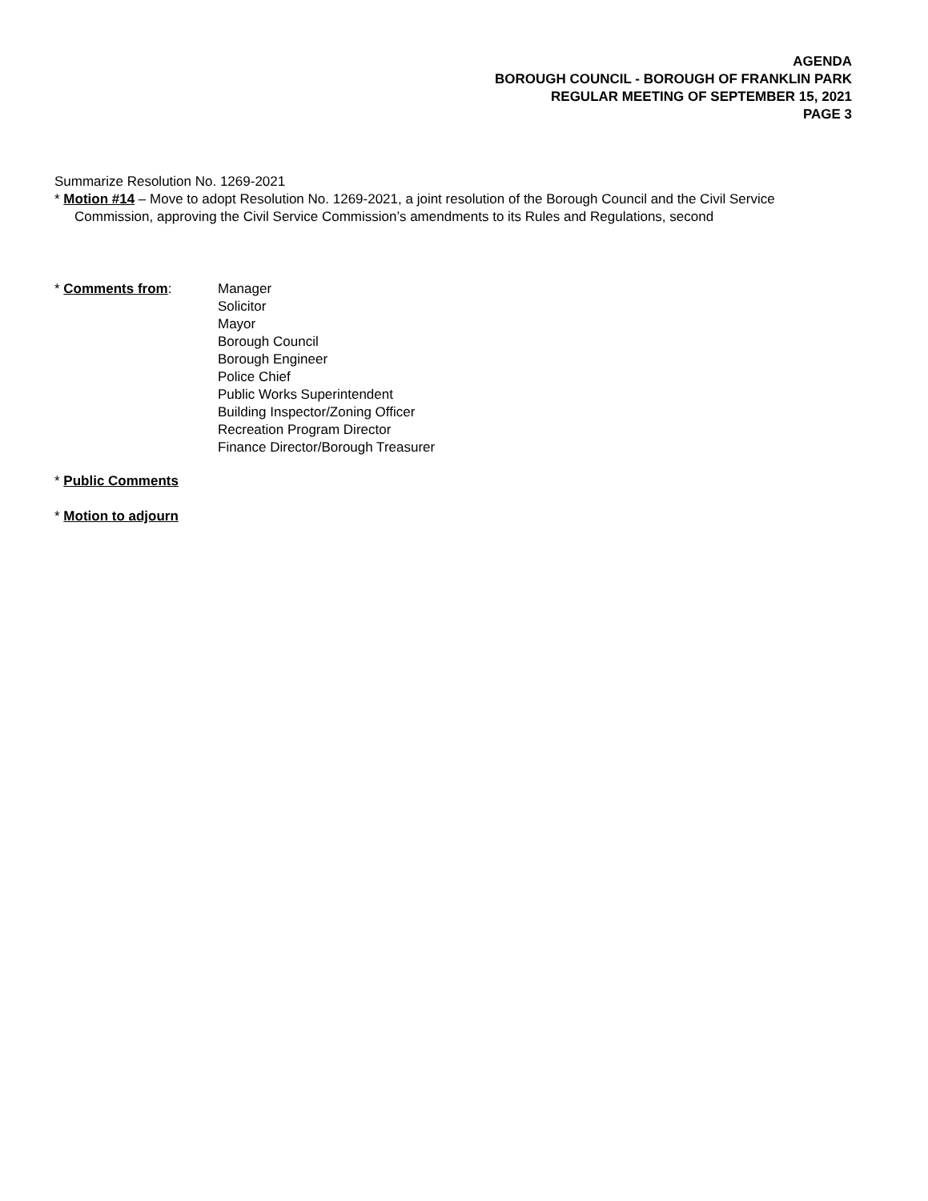AGENDA
BOROUGH COUNCIL - BOROUGH OF FRANKLIN PARK
REGULAR MEETING OF SEPTEMBER 15, 2021
PAGE 3
Summarize Resolution No. 1269-2021
* Motion #14 – Move to adopt Resolution No. 1269-2021, a joint resolution of the Borough Council and the Civil Service
Commission, approving the Civil Service Commission’s amendments to its Rules and Regulations, second
* Comments from: Manager
Solicitor
Mayor
Borough Council
Borough Engineer
Police Chief
Public Works Superintendent
Building Inspector/Zoning Officer
Recreation Program Director
Finance Director/Borough Treasurer
* Public Comments
* Motion to adjourn